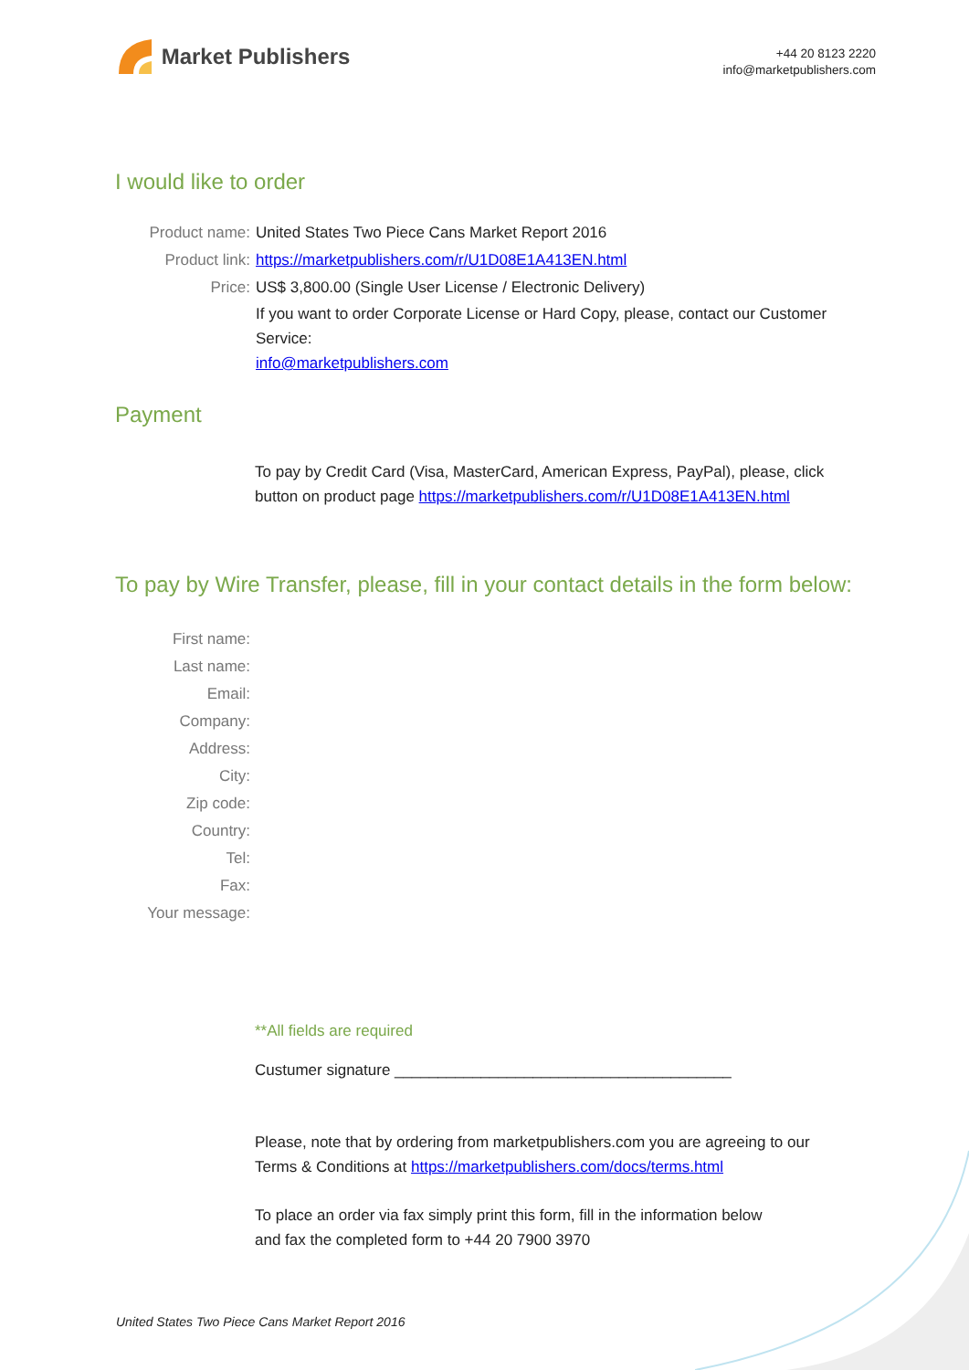Market Publishers
+44 20 8123 2220
info@marketpublishers.com
I would like to order
Product name: United States Two Piece Cans Market Report 2016
Product link: https://marketpublishers.com/r/U1D08E1A413EN.html
Price: US$ 3,800.00 (Single User License / Electronic Delivery)
If you want to order Corporate License or Hard Copy, please, contact our Customer Service:
info@marketpublishers.com
Payment
To pay by Credit Card (Visa, MasterCard, American Express, PayPal), please, click button on product page https://marketpublishers.com/r/U1D08E1A413EN.html
To pay by Wire Transfer, please, fill in your contact details in the form below:
First name:
Last name:
Email:
Company:
Address:
City:
Zip code:
Country:
Tel:
Fax:
Your message:
**All fields are required
Custumer signature _______________________________________
Please, note that by ordering from marketpublishers.com you are agreeing to our Terms & Conditions at https://marketpublishers.com/docs/terms.html
To place an order via fax simply print this form, fill in the information below
and fax the completed form to +44 20 7900 3970
United States Two Piece Cans Market Report 2016